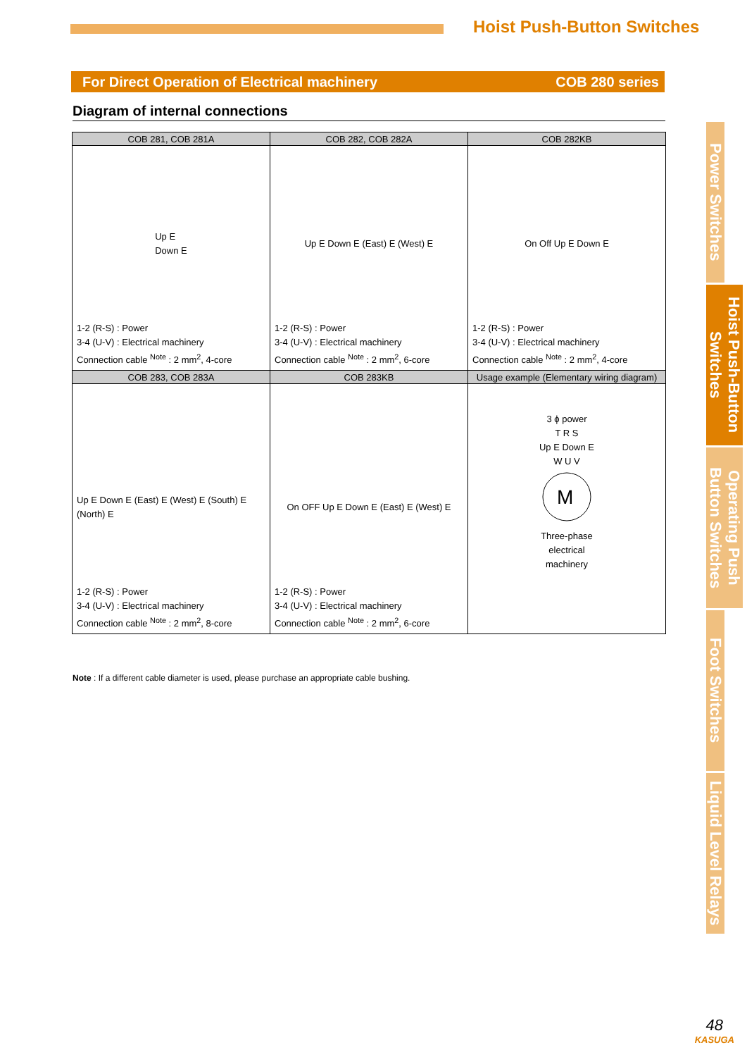Hoist Push-Button Switches
For Direct Operation of Electrical machinery COB 280 series
Diagram of internal connections
| COB 281, COB 281A | COB 282, COB 282A | COB 282KB |
| --- | --- | --- |
| Up E Down E 1-2 (R-S) : Power 3-4 (U-V) : Electrical machinery Connection cable <sup>Note</sup> : 2 mm<sup>2</sup>, 4-core | Up E Down E (East) E (West) E 1-2 (R-S) : Power 3-4 (U-V) : Electrical machinery Connection cable <sup>Note</sup> : 2 mm<sup>2</sup>, 6-core | On Off Up E Down E 1-2 (R-S) : Power 3-4 (U-V) : Electrical machinery Connection cable <sup>Note</sup> : 2 mm<sup>2</sup>, 4-core |
| COB 283, COB 283A | COB 283KB | Usage example (Elementary wiring diagram) |
| Up E Down E (East) E (West) E (South) E (North) E 1-2 (R-S) : Power 3-4 (U-V) : Electrical machinery Connection cable <sup>Note</sup> : 2 mm<sup>2</sup>, 8-core | On OFF Up E Down E (East) E (West) E 1-2 (R-S) : Power 3-4 (U-V) : Electrical machinery Connection cable <sup>Note</sup> : 2 mm<sup>2</sup>, 6-core | 3 ϕ power T R S Up E Down E W U V M Three-phase electrical machinery |
Note : If a different cable diameter is used, please purchase an appropriate cable bushing.
Power Switches
Hoist Push-Button Switches
Operating Push Button Switches
Foot Switches
Liquid Level Relays
48
KASUGA